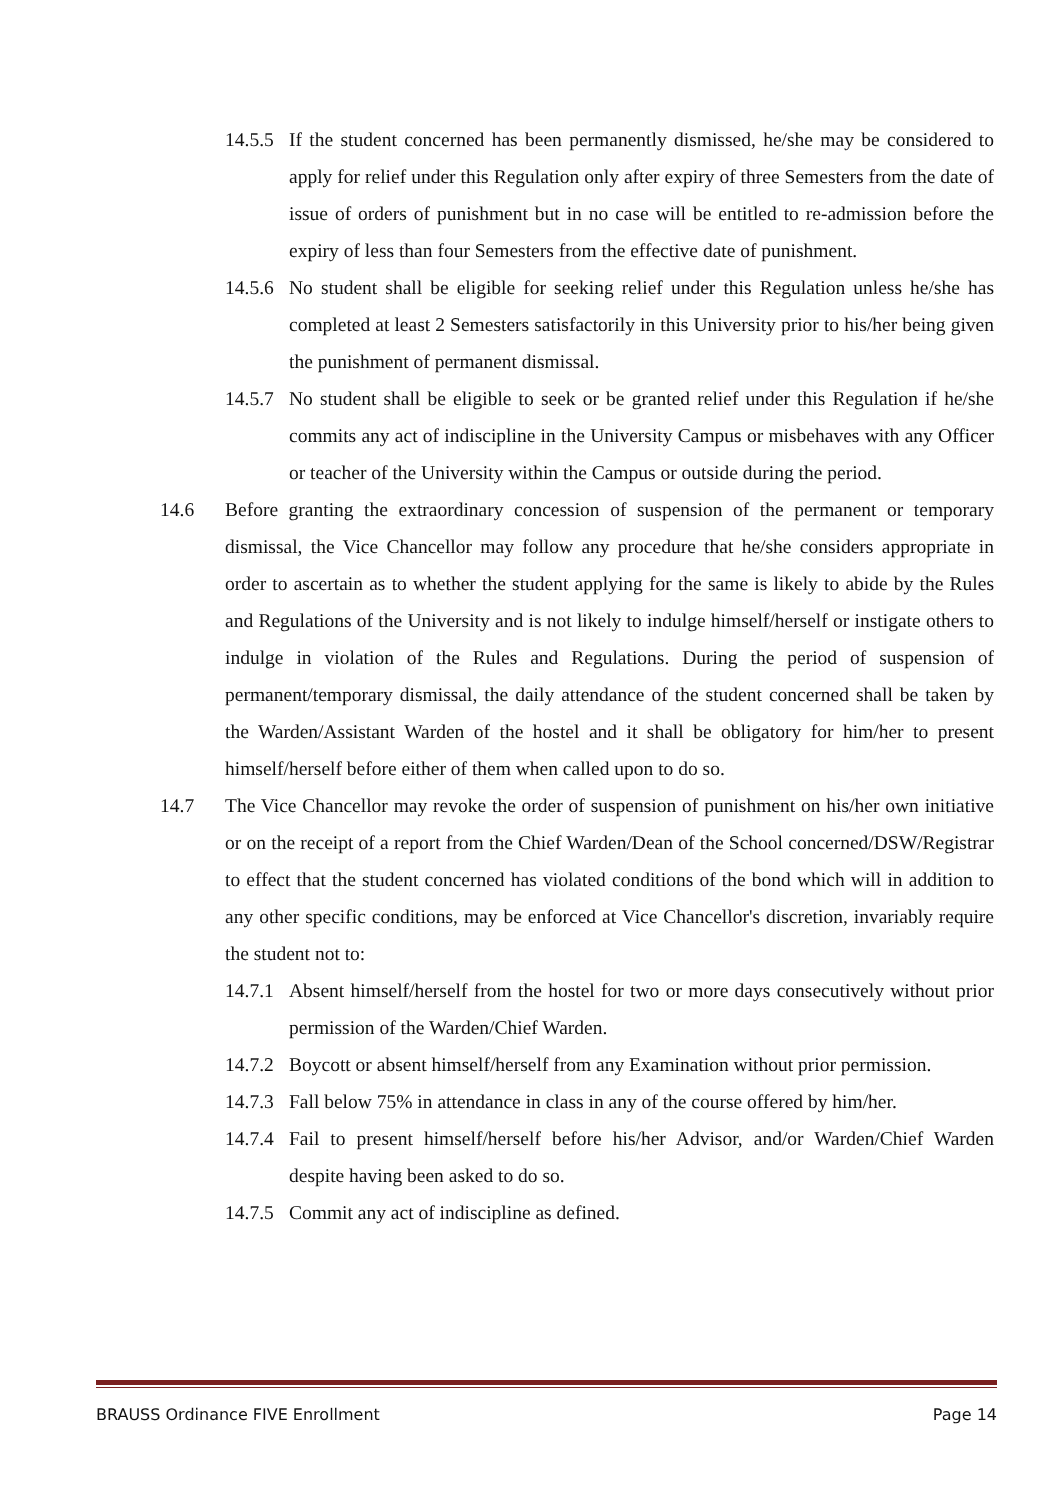14.5.5 If the student concerned has been permanently dismissed, he/she may be considered to apply for relief under this Regulation only after expiry of three Semesters from the date of issue of orders of punishment but in no case will be entitled to re-admission before the expiry of less than four Semesters from the effective date of punishment.
14.5.6 No student shall be eligible for seeking relief under this Regulation unless he/she has completed at least 2 Semesters satisfactorily in this University prior to his/her being given the punishment of permanent dismissal.
14.5.7 No student shall be eligible to seek or be granted relief under this Regulation if he/she commits any act of indiscipline in the University Campus or misbehaves with any Officer or teacher of the University within the Campus or outside during the period.
14.6 Before granting the extraordinary concession of suspension of the permanent or temporary dismissal, the Vice Chancellor may follow any procedure that he/she considers appropriate in order to ascertain as to whether the student applying for the same is likely to abide by the Rules and Regulations of the University and is not likely to indulge himself/herself or instigate others to indulge in violation of the Rules and Regulations. During the period of suspension of permanent/temporary dismissal, the daily attendance of the student concerned shall be taken by the Warden/Assistant Warden of the hostel and it shall be obligatory for him/her to present himself/herself before either of them when called upon to do so.
14.7 The Vice Chancellor may revoke the order of suspension of punishment on his/her own initiative or on the receipt of a report from the Chief Warden/Dean of the School concerned/DSW/Registrar to effect that the student concerned has violated conditions of the bond which will in addition to any other specific conditions, may be enforced at Vice Chancellor's discretion, invariably require the student not to:
14.7.1 Absent himself/herself from the hostel for two or more days consecutively without prior permission of the Warden/Chief Warden.
14.7.2 Boycott or absent himself/herself from any Examination without prior permission.
14.7.3 Fall below 75% in attendance in class in any of the course offered by him/her.
14.7.4 Fail to present himself/herself before his/her Advisor, and/or Warden/Chief Warden despite having been asked to do so.
14.7.5 Commit any act of indiscipline as defined.
BRAUSS Ordinance FIVE Enrollment Page 14